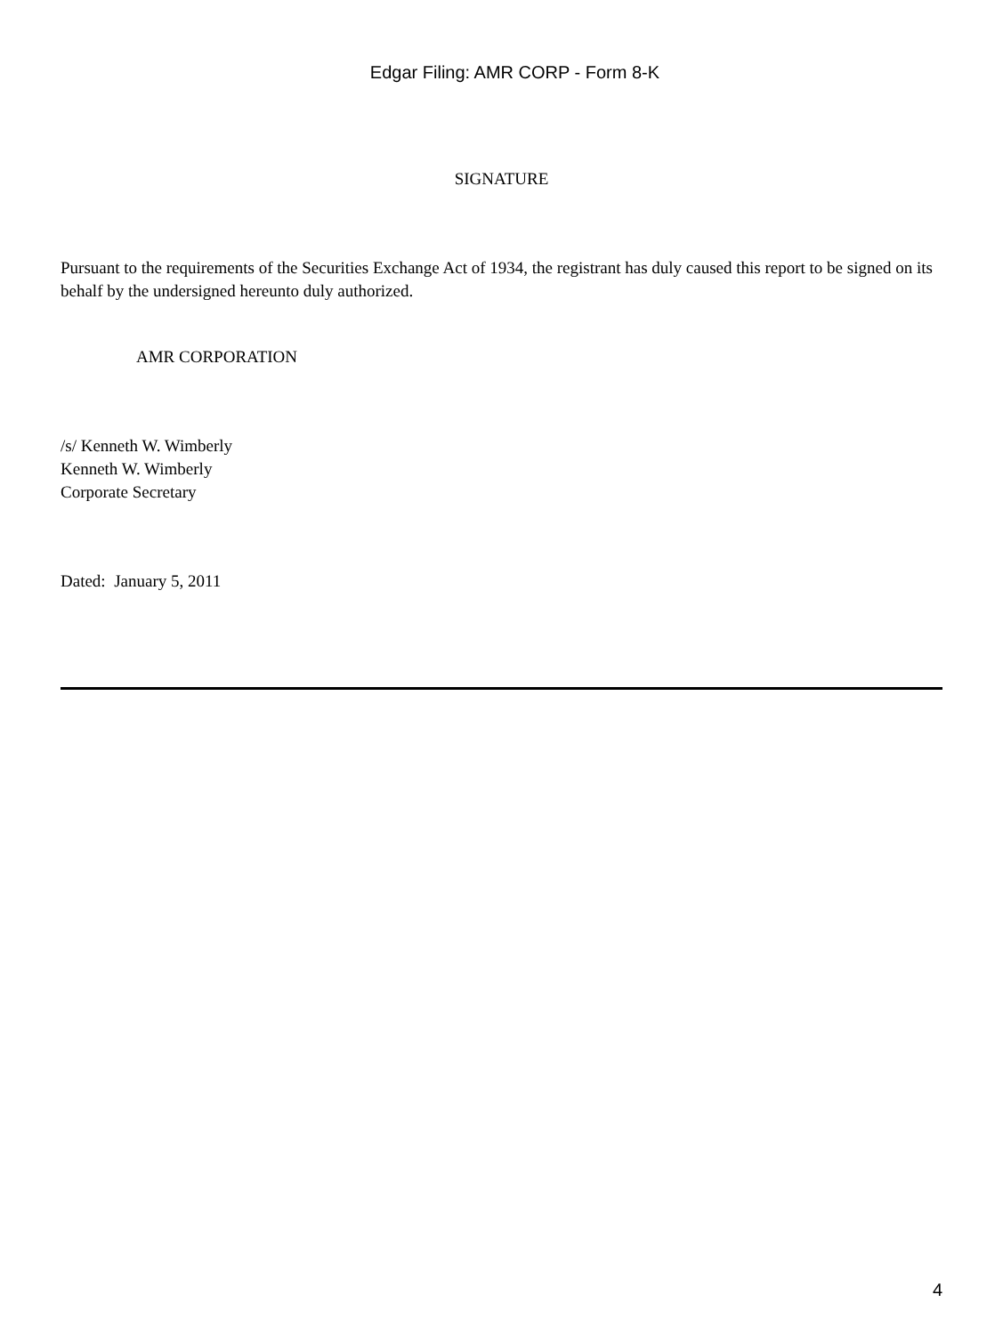Edgar Filing: AMR CORP - Form 8-K
SIGNATURE
Pursuant to the requirements of the Securities Exchange Act of 1934, the registrant has duly caused this report to be signed on its behalf by the undersigned hereunto duly authorized.
AMR CORPORATION
/s/ Kenneth W. Wimberly
Kenneth W. Wimberly
Corporate Secretary
Dated: January 5, 2011
4